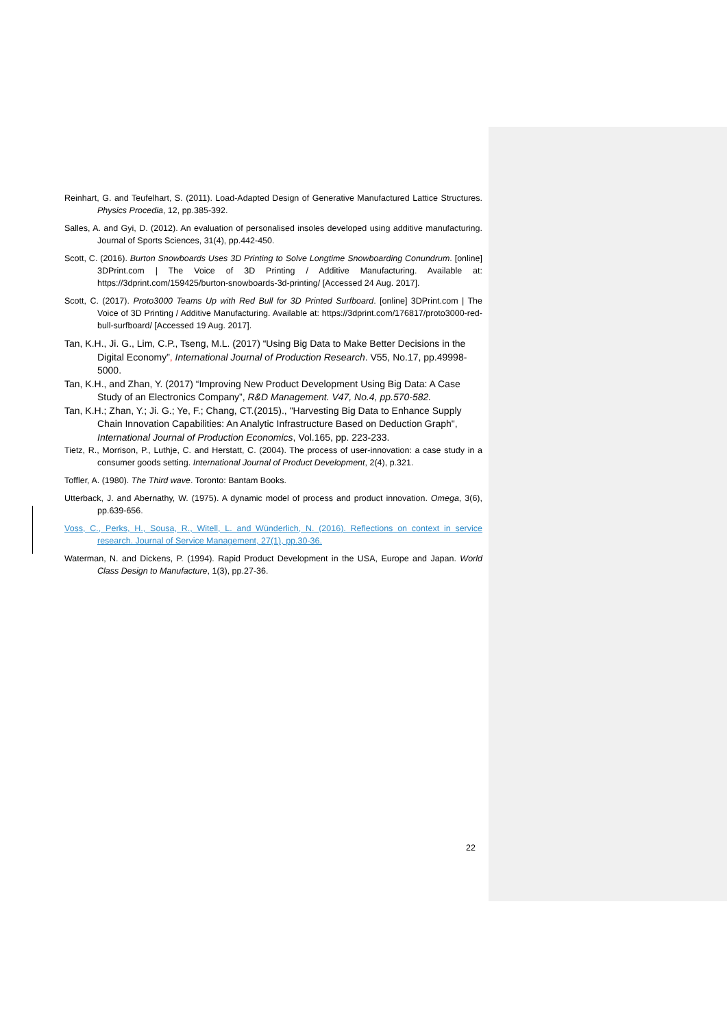Reinhart, G. and Teufelhart, S. (2011). Load-Adapted Design of Generative Manufactured Lattice Structures. Physics Procedia, 12, pp.385-392.
Salles, A. and Gyi, D. (2012). An evaluation of personalised insoles developed using additive manufacturing. Journal of Sports Sciences, 31(4), pp.442-450.
Scott, C. (2016). Burton Snowboards Uses 3D Printing to Solve Longtime Snowboarding Conundrum. [online] 3DPrint.com | The Voice of 3D Printing / Additive Manufacturing. Available at: https://3dprint.com/159425/burton-snowboards-3d-printing/ [Accessed 24 Aug. 2017].
Scott, C. (2017). Proto3000 Teams Up with Red Bull for 3D Printed Surfboard. [online] 3DPrint.com | The Voice of 3D Printing / Additive Manufacturing. Available at: https://3dprint.com/176817/proto3000-red-bull-surfboard/ [Accessed 19 Aug. 2017].
Tan, K.H., Ji. G., Lim, C.P., Tseng, M.L. (2017) “Using Big Data to Make Better Decisions in the Digital Economy”, International Journal of Production Research. V55, No.17, pp.49998-5000.
Tan, K.H., and Zhan, Y. (2017) “Improving New Product Development Using Big Data: A Case Study of an Electronics Company”, R&D Management. V47, No.4, pp.570-582.
Tan, K.H.; Zhan, Y.; Ji. G.; Ye, F.; Chang, CT.(2015)., "Harvesting Big Data to Enhance Supply Chain Innovation Capabilities: An Analytic Infrastructure Based on Deduction Graph", International Journal of Production Economics, Vol.165, pp. 223-233.
Tietz, R., Morrison, P., Luthje, C. and Herstatt, C. (2004). The process of user-innovation: a case study in a consumer goods setting. International Journal of Product Development, 2(4), p.321.
Toffler, A. (1980). The Third wave. Toronto: Bantam Books.
Utterback, J. and Abernathy, W. (1975). A dynamic model of process and product innovation. Omega, 3(6), pp.639-656.
Voss, C., Perks, H., Sousa, R., Witell, L. and Wünderlich, N. (2016). Reflections on context in service research. Journal of Service Management, 27(1), pp.30-36.
Waterman, N. and Dickens, P. (1994). Rapid Product Development in the USA, Europe and Japan. World Class Design to Manufacture, 1(3), pp.27-36.
22